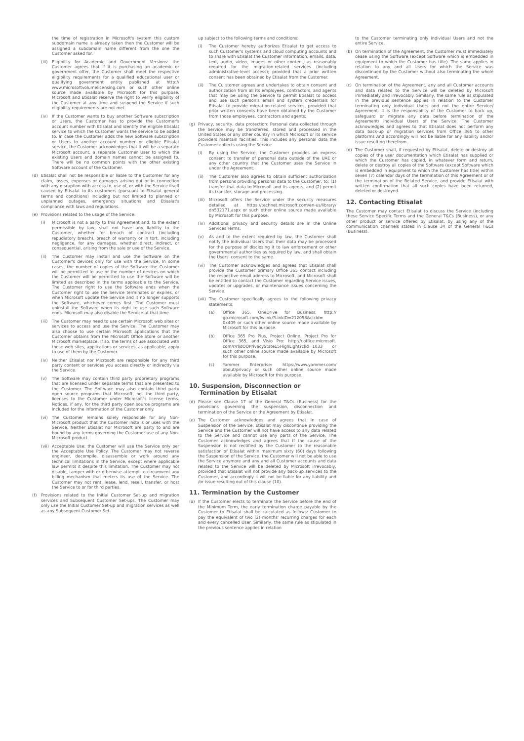the time of registration in Microsoft's system this custom subdomain name is already taken then the Customer will be assigned a subdomain name different from the one the Customer asked for.
(iii) Eligibility for Academic and Government Versions: the Customer agrees that if it is purchasing an academic or government offer, the Customer shall meet the respective eligibility requirements for a qualified educational user or qualifying government entity published at http:// www.microsoftvolumelicensing.com or such other online source made available by Microsoft for this purpose. Microsoft and Etisalat reserve the right to verify eligibility of the Customer at any time and suspend the Service if such eligibility requirements are not met.
(iv) If the Customer wants to buy another Software subscription or Users, the Customer has to provide the Customer's account number with Etisalat and identify the eligible Etisalat service to which the Customer wants the service to be added to. In case the Customer adds the new Software subscription or Users to another account number or eligible Etisalat service, the Customer acknowledges that it will be a separate Microsoft account, a separate Customer User to which the existing Users and domain names cannot be assigned to. There will be no common points with the other existing Software account of the Customer.
(d) Etisalat shall not be responsible or liable to the Customer for any claim, losses, expenses or damages arising out or in connection with any disruption with access to, use of, or with the Service itself caused by Etisalat to its customers (pursuant to Etisalat general terms and conditions) including but not limited to planned or unplanned outages, emergency situations and Etisalat's compliance with laws and regulations.
(e) Provisions related to the usage of the Service:
(i) Microsoft is not a party to this Agreement and, to the extent permissible by law, shall not have any liability to the Customer, whether for breach of contract (including repudiatory breach), breach of warranty or in tort, including negligence, for any damages, whether direct, indirect, or consequential, arising from the sale or use of the Service.
(ii) The Customer may install and use the Software on the Customer's devices only for use with the Service. In some cases, the number of copies of the Software the Customer will be permitted to use or the number of devices on which the Customer will be permitted to use the Software will be limited as described in the terms applicable to the Service. The Customer right to use the Software ends when the Customer right to use the Service terminates or expires, or when Microsoft update the Service and it no longer supports the Software, whichever comes first. The Customer must uninstall the Software when its right to use such Software ends. Microsoft may also disable the Service at that time.
(iii) The Customer may need to use certain Microsoft web sites or services to access and use the Service. The Customer may also choose to use certain Microsoft applications that the Customer obtains from the Microsoft Office Store or another Microsoft marketplace. If so, the terms of use associated with those web sites, applications or services, as applicable, apply to use of them by the Customer.
(iv) Neither Etisalat nor Microsoft are responsible for any third party content or services you access directly or indirectly via the Service.
(v) The Software may contain third party proprietary programs that are licensed under separate terms that are presented to the Customer. The Software may also contain third party open source programs that Microsoft, not the third party, licenses to the Customer under Microsoft's license terms. Notices, if any, for the third party open source programs are included for the information of the Customer only.
(vi) The Customer remains solely responsible for any Non-Microsoft product that the Customer installs or uses with the Service. Neither Etisalat nor Microsoft are party to and are bound by any terms governing the Customer use of any Non-Microsoft product.
(vii) Acceptable Use: the Customer will use the Service only per the Acceptable Use Policy. The Customer may not reverse engineer, decompile, disassemble or work around any technical limitations in the Service, except where applicable law permits it despite this limitation. The Customer may not disable, tamper with or otherwise attempt to circumvent any billing mechanism that meters its use of the Service. The Customer may not rent, lease, lend, resell, transfer, or host the Service to or for third parties.
(f) Provisions related to the Initial Customer Set-up and migration services and Subsequent Customer Set-ups. The Customer may only use the Initial Customer Set-up and migration services as well as any Subsequent Customer Set-
up subject to the following terms and conditions:
(i) The Customer hereby authorizes Etisalat to get access to such Customer's systems and cloud computing accounts and to share with Etisalat the Customer information, emails, data, text, audio, video, images or other content, as reasonably required for the migration-related services (including administrative-level access); provided that a prior written consent has been obtained by Etisalat from the Customer.
(ii) The Cu stomer agrees and undertakes to obtain consent and authorization from all its employees, contractors, and agents that may be using the Service to permit Etisalat to access and use such person's email and system credentials for Etisalat to provide migration-related services, provided that prior written consents have been obtained by the Customer from those employees, contractors and agents;
(g) Privacy, security, data protection: Personal data collected through the Service may be transferred, stored and processed in the United States or any other country in which Microsoft or its service providers maintain facilities. This includes any personal data the Customer collects using the Service.
(i) By using the Service, the Customer provides an express consent to transfer of personal data outside of the UAE or any other country that the Customer uses the Service in under the Agreement.
(ii) The Customer also agrees to obtain sufficient authorization from persons providing personal data to the Customer, to: (1) transfer that data to Microsoft and its agents, and (2) permit its transfer, storage and processing.
(iii) Microsoft offers the Service under the security measures detailed at https://technet.microsoft.com/en-us/library/ dn532171.aspx or such other online source made available by Microsoft for this purpose.
(iv) Additional privacy and security details are in the Online Services Terms.
(v) As and to the extent required by law, the Customer shall notify the individual Users that their data may be processed for the purpose of disclosing it to law enforcement or other governmental authorities as required by law, and shall obtain the Users' consent to the same.
(vi) The Customer acknowledges and agrees that Etisalat shall provide the Customer primary Office 365 contact including the respective email address to Microsoft, and Microsoft shall be entitled to contact the Customer regarding Service issues, updates or upgrades, or maintenance issues concerning the Service.
(vii) The Customer specifically agrees to the following privacy statements:
(a) Office 365, OneDrive for Business: http:// go.microsoft.com/fwlink/?LinkID=212058&clcid= 0x409 or such other online source made available by Microsoft for this purpose.
(b) Office 365 Pro Plus, Project Online, Project Pro for Office 365, and Visio Pro: http://r.office.microsoft. com/r/rlidOOPrivacyState15HighLight?clid=1033 or such other online source made available by Microsoft for this purpose.
(c) Yammer Enterprise: https://www.yammer.com/ about/privacy or such other online source made available by Microsoft for this purpose.
10. Suspension, Disconnection or
Termination by Etisalat
(d) Please see Clause 17 of the General T&Cs (Business) for the provisions governing the suspension, disconnection and termination of the Service or the Agreement by Etisalat.
(e) The Customer acknowledges and agrees that in case of Suspension of the Service, Etisalat may discontinue providing the Service and the Customer will not have access to any data related to the Service and cannot use any parts of the Service. The Customer acknowledges and agrees that if the cause of the Suspension is not rectified by the Customer to the reasonable satisfaction of Etisalat within maximum sixty (60) days following the Suspension of the Service, the Customer will not be able to use the Service anymore and any and all Customer accounts and data related to the Service will be deleted by Microsoft irrevocably, provided that Etisalat will not provide any back-up services to the Customer, and accordingly it will not be liable for any liability and /or issue resulting out of this clause (10).
11. Termination by the Customer
(a) If the Customer elects to terminate the Service before the end of the Minimum Term, the early termination charge payable by the Customer to Etisalat shall be calculated as follows: Customer to pay the equivalent of two (2) months' recurring charges for each and every cancelled User. Similarly, the same rule as stipulated in the previous sentence applies in relation
to the Customer terminating only individual Users and not the entire Service.
(b) On termination of the Agreement, the Customer must immediately cease using the Software (except Software which is embedded in equipment to which the Customer has title). The same applies in relation to any and all Users for which the Service was discontinued by the Customer without also terminating the whole Agreement.
(c) On termination of the Agreement, any and all Customer accounts and data related to the Service will be deleted by Microsoft immediately and irrevocably. Similarly, the same rule as stipulated in the previous sentence applies in relation to the Customer terminating only individual Users and not the entire Service/ Agreement. It is the responsibility of the Customer to back up, safeguard or migrate any data before termination of the Agreement/ individual Users of the Service. The Customer acknowledges and agrees to that Etisalat does not perform any data back-up or migration services from Office 365 to other platforms And accordingly will not be liable for any liability and/or issue resulting therefrom.
(d) The Customer shall, if requested by Etisalat, delete or destroy all copies of the user documentation which Etisalat has supplied or which the Customer has copied, in whatever form and return, delete or destroy all copies of the Software (except Software which is embedded in equipment to which the Customer has title) within seven (7) calendar days of the termination of this Agreement or of the termination of the Related Service, and provide Etisalat with written confirmation that all such copies have been returned, deleted or destroyed.
12. Contacting Etisalat
The Customer may contact Etisalat to discuss the Service (including these Service Specific Terms and the General T&Cs (Business), or any other product or service offered by Etisalat, by using any of the communication channels stated in Clause 34 of the General T&Cs (Business).